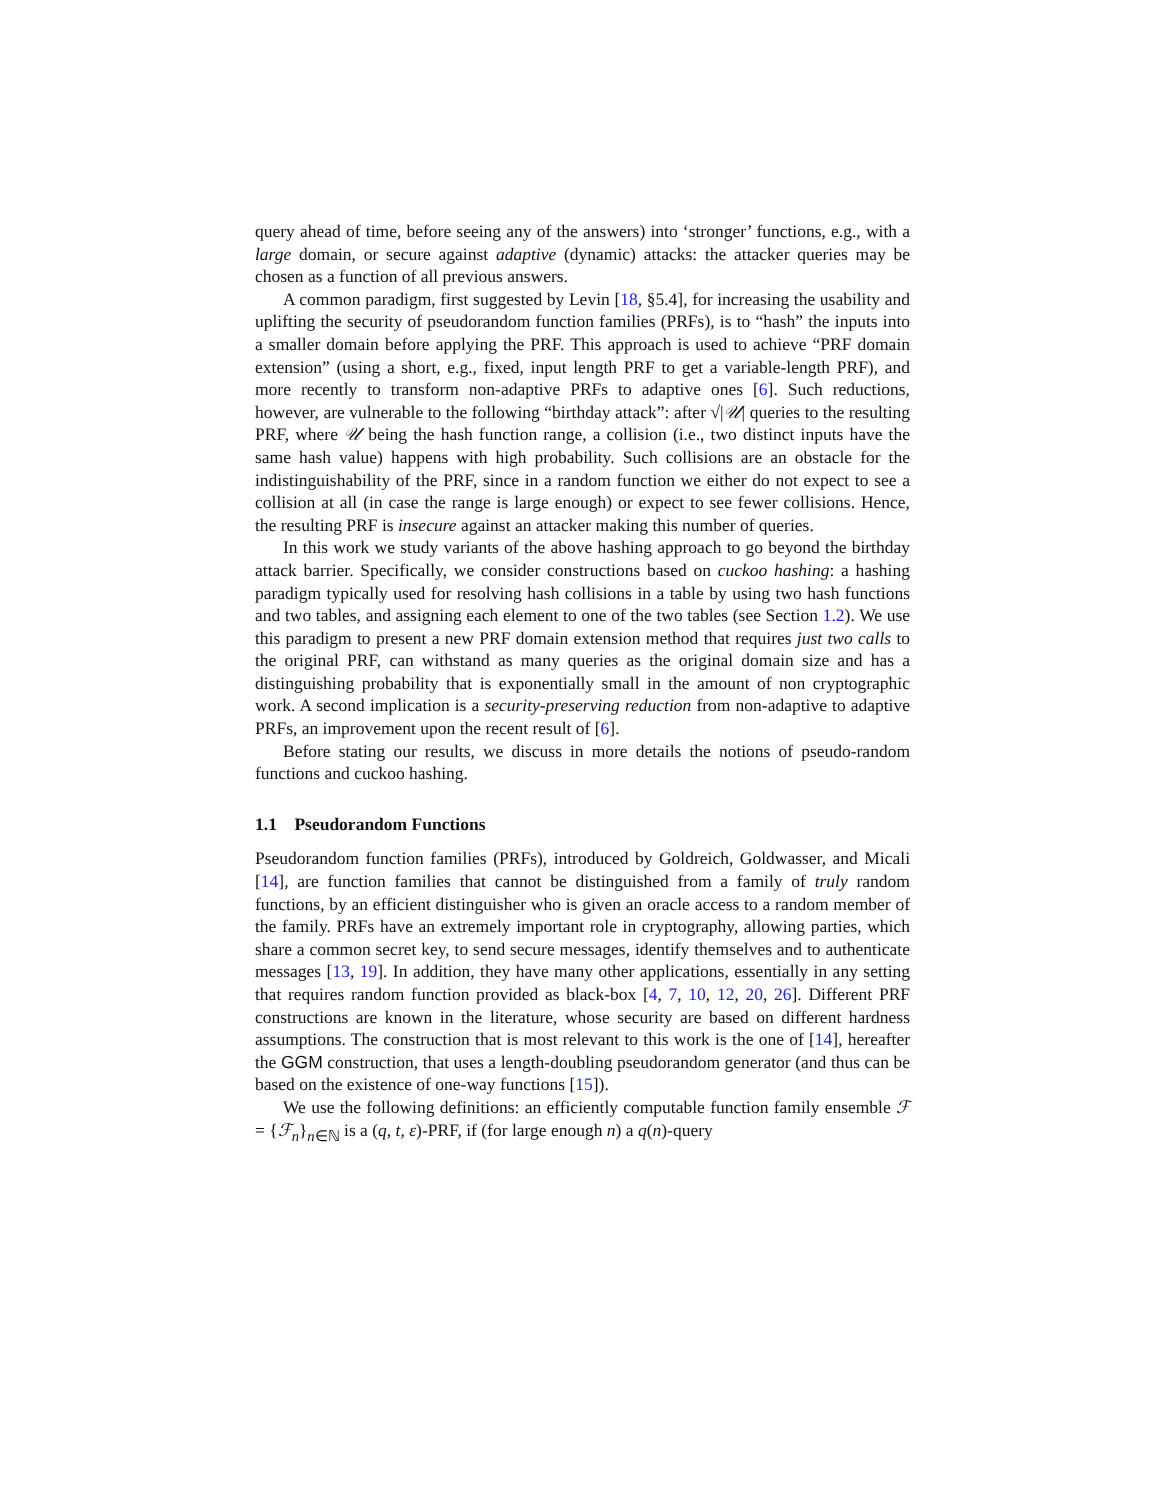query ahead of time, before seeing any of the answers) into ‘stronger’ functions, e.g., with a large domain, or secure against adaptive (dynamic) attacks: the attacker queries may be chosen as a function of all previous answers.
A common paradigm, first suggested by Levin [18, §5.4], for increasing the usability and uplifting the security of pseudorandom function families (PRFs), is to “hash” the inputs into a smaller domain before applying the PRF. This approach is used to achieve “PRF domain extension” (using a short, e.g., fixed, input length PRF to get a variable-length PRF), and more recently to transform non-adaptive PRFs to adaptive ones [6]. Such reductions, however, are vulnerable to the following “birthday attack”: after √|𝒰| queries to the resulting PRF, where 𝒰 being the hash function range, a collision (i.e., two distinct inputs have the same hash value) happens with high probability. Such collisions are an obstacle for the indistinguishability of the PRF, since in a random function we either do not expect to see a collision at all (in case the range is large enough) or expect to see fewer collisions. Hence, the resulting PRF is insecure against an attacker making this number of queries.
In this work we study variants of the above hashing approach to go beyond the birthday attack barrier. Specifically, we consider constructions based on cuckoo hashing: a hashing paradigm typically used for resolving hash collisions in a table by using two hash functions and two tables, and assigning each element to one of the two tables (see Section 1.2). We use this paradigm to present a new PRF domain extension method that requires just two calls to the original PRF, can withstand as many queries as the original domain size and has a distinguishing probability that is exponentially small in the amount of non cryptographic work. A second implication is a security-preserving reduction from non-adaptive to adaptive PRFs, an improvement upon the recent result of [6].
Before stating our results, we discuss in more details the notions of pseudo-random functions and cuckoo hashing.
1.1 Pseudorandom Functions
Pseudorandom function families (PRFs), introduced by Goldreich, Goldwasser, and Micali [14], are function families that cannot be distinguished from a family of truly random functions, by an efficient distinguisher who is given an oracle access to a random member of the family. PRFs have an extremely important role in cryptography, allowing parties, which share a common secret key, to send secure messages, identify themselves and to authenticate messages [13, 19]. In addition, they have many other applications, essentially in any setting that requires random function provided as black-box [4, 7, 10, 12, 20, 26]. Different PRF constructions are known in the literature, whose security are based on different hardness assumptions. The construction that is most relevant to this work is the one of [14], hereafter the GGM construction, that uses a length-doubling pseudorandom generator (and thus can be based on the existence of one-way functions [15]).
We use the following definitions: an efficiently computable function family ensemble ℱ = {ℱ<sub>n</sub>}<sub>n∈ℕ</sub> is a (q, t, ε)-PRF, if (for large enough n) a q(n)-query